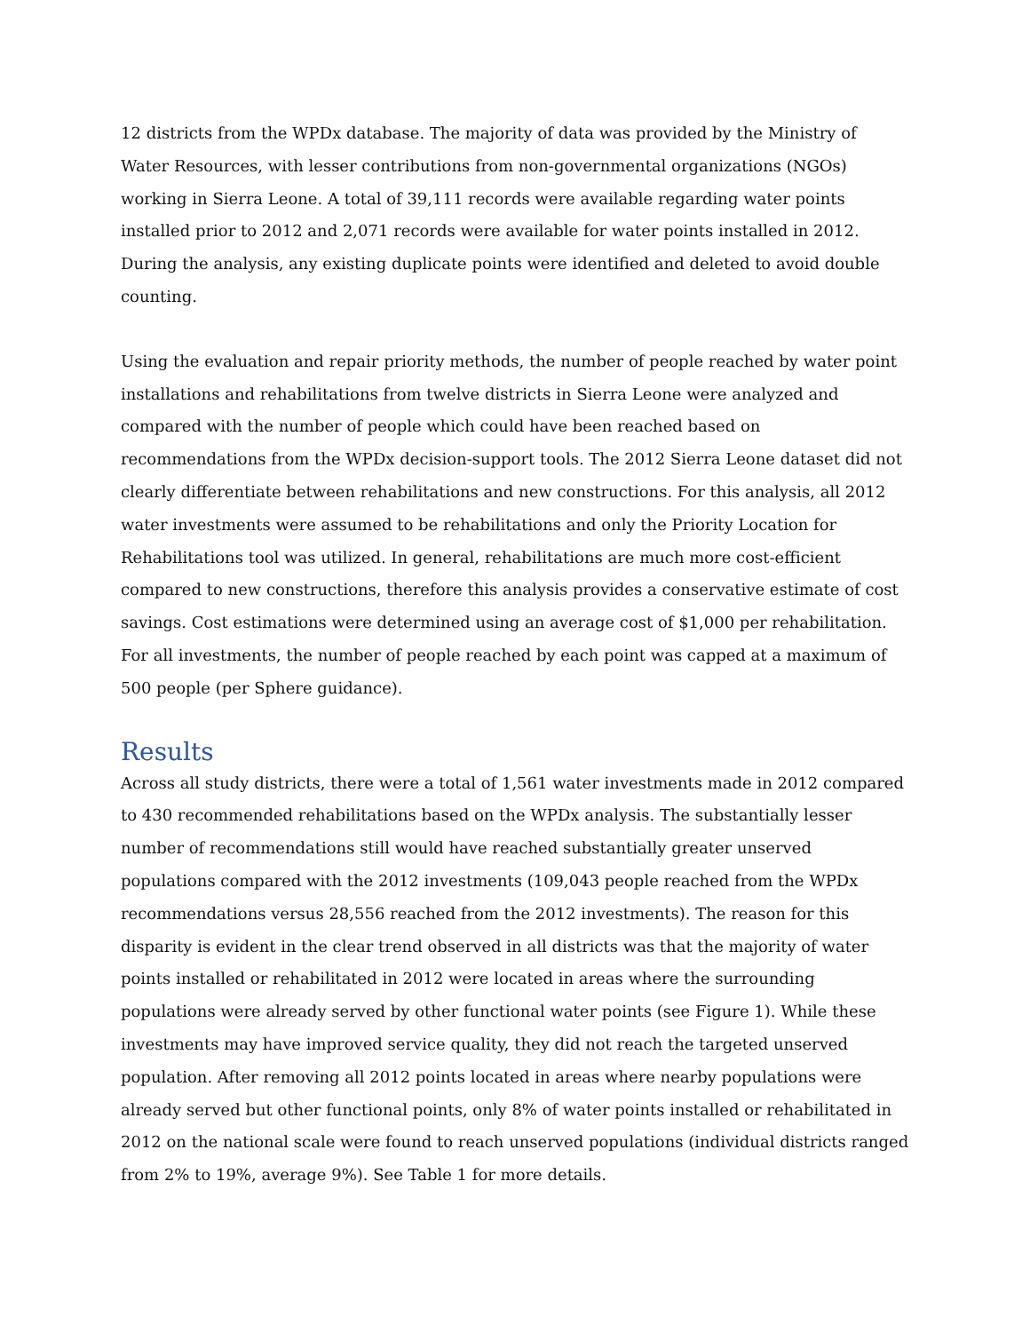12 districts from the WPDx database. The majority of data was provided by the Ministry of Water Resources, with lesser contributions from non-governmental organizations (NGOs) working in Sierra Leone. A total of 39,111 records were available regarding water points installed prior to 2012 and 2,071 records were available for water points installed in 2012. During the analysis, any existing duplicate points were identified and deleted to avoid double counting.
Using the evaluation and repair priority methods, the number of people reached by water point installations and rehabilitations from twelve districts in Sierra Leone were analyzed and compared with the number of people which could have been reached based on recommendations from the WPDx decision-support tools. The 2012 Sierra Leone dataset did not clearly differentiate between rehabilitations and new constructions. For this analysis, all 2012 water investments were assumed to be rehabilitations and only the Priority Location for Rehabilitations tool was utilized. In general, rehabilitations are much more cost-efficient compared to new constructions, therefore this analysis provides a conservative estimate of cost savings. Cost estimations were determined using an average cost of $1,000 per rehabilitation. For all investments, the number of people reached by each point was capped at a maximum of 500 people (per Sphere guidance).
Results
Across all study districts, there were a total of 1,561 water investments made in 2012 compared to 430 recommended rehabilitations based on the WPDx analysis. The substantially lesser number of recommendations still would have reached substantially greater unserved populations compared with the 2012 investments (109,043 people reached from the WPDx recommendations versus 28,556 reached from the 2012 investments). The reason for this disparity is evident in the clear trend observed in all districts was that the majority of water points installed or rehabilitated in 2012 were located in areas where the surrounding populations were already served by other functional water points (see Figure 1). While these investments may have improved service quality, they did not reach the targeted unserved population. After removing all 2012 points located in areas where nearby populations were already served but other functional points, only 8% of water points installed or rehabilitated in 2012 on the national scale were found to reach unserved populations (individual districts ranged from 2% to 19%, average 9%). See Table 1 for more details.